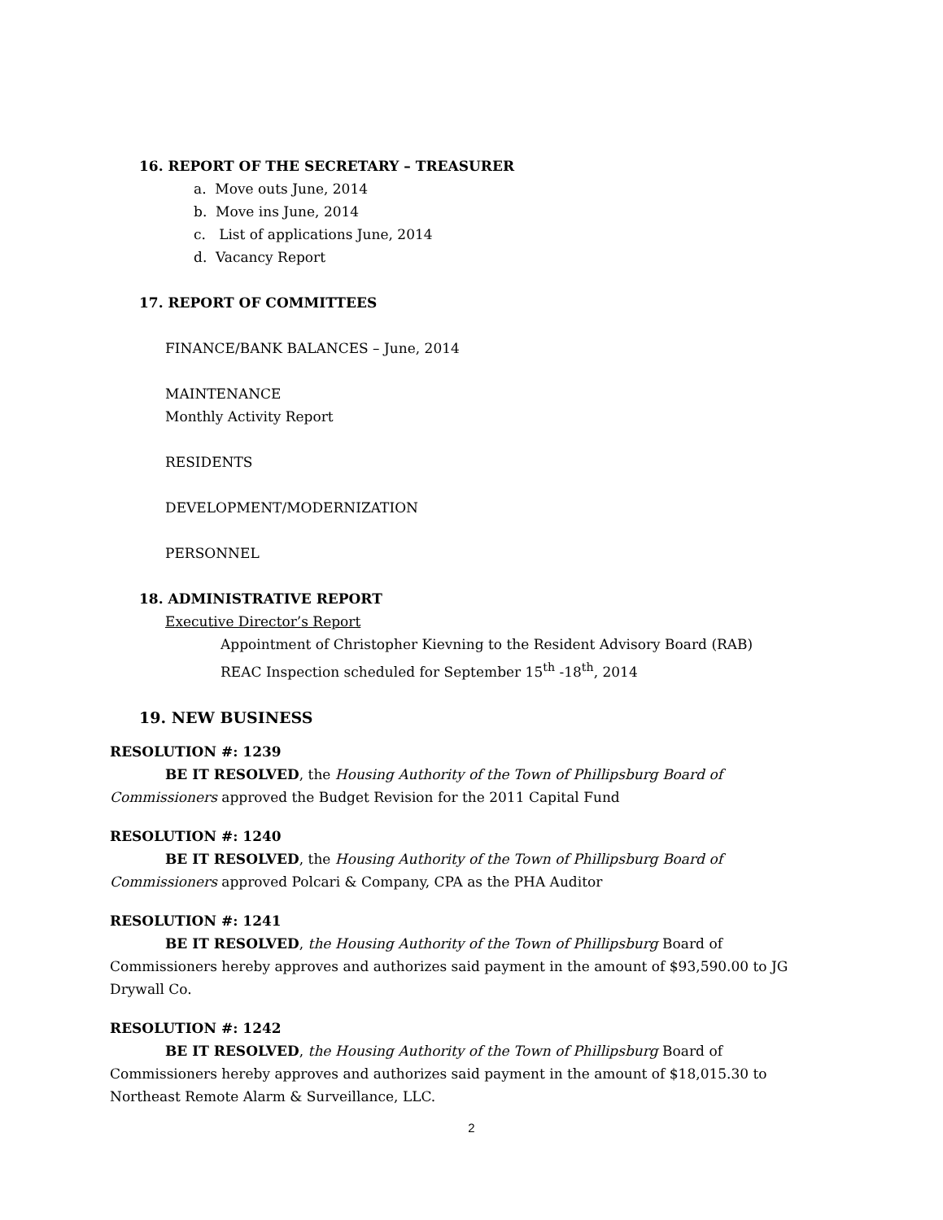16. REPORT OF THE SECRETARY – TREASURER
a. Move outs June, 2014
b. Move ins June, 2014
c. List of applications June, 2014
d. Vacancy Report
17. REPORT OF COMMITTEES
FINANCE/BANK BALANCES – June, 2014
MAINTENANCE
Monthly Activity Report
RESIDENTS
DEVELOPMENT/MODERNIZATION
PERSONNEL
18. ADMINISTRATIVE REPORT
Executive Director’s Report
Appointment of Christopher Kievning to the Resident Advisory Board (RAB)
REAC Inspection scheduled for September 15<sup>th</sup> -18<sup>th</sup>, 2014
19. NEW BUSINESS
RESOLUTION #: 1239
BE IT RESOLVED, the Housing Authority of the Town of Phillipsburg Board of Commissioners approved the Budget Revision for the 2011 Capital Fund
RESOLUTION #: 1240
BE IT RESOLVED, the Housing Authority of the Town of Phillipsburg Board of Commissioners approved Polcari & Company, CPA as the PHA Auditor
RESOLUTION #: 1241
BE IT RESOLVED, the Housing Authority of the Town of Phillipsburg Board of Commissioners hereby approves and authorizes said payment in the amount of $93,590.00 to JG Drywall Co.
RESOLUTION #: 1242
BE IT RESOLVED, the Housing Authority of the Town of Phillipsburg Board of Commissioners hereby approves and authorizes said payment in the amount of $18,015.30 to Northeast Remote Alarm & Surveillance, LLC.
2